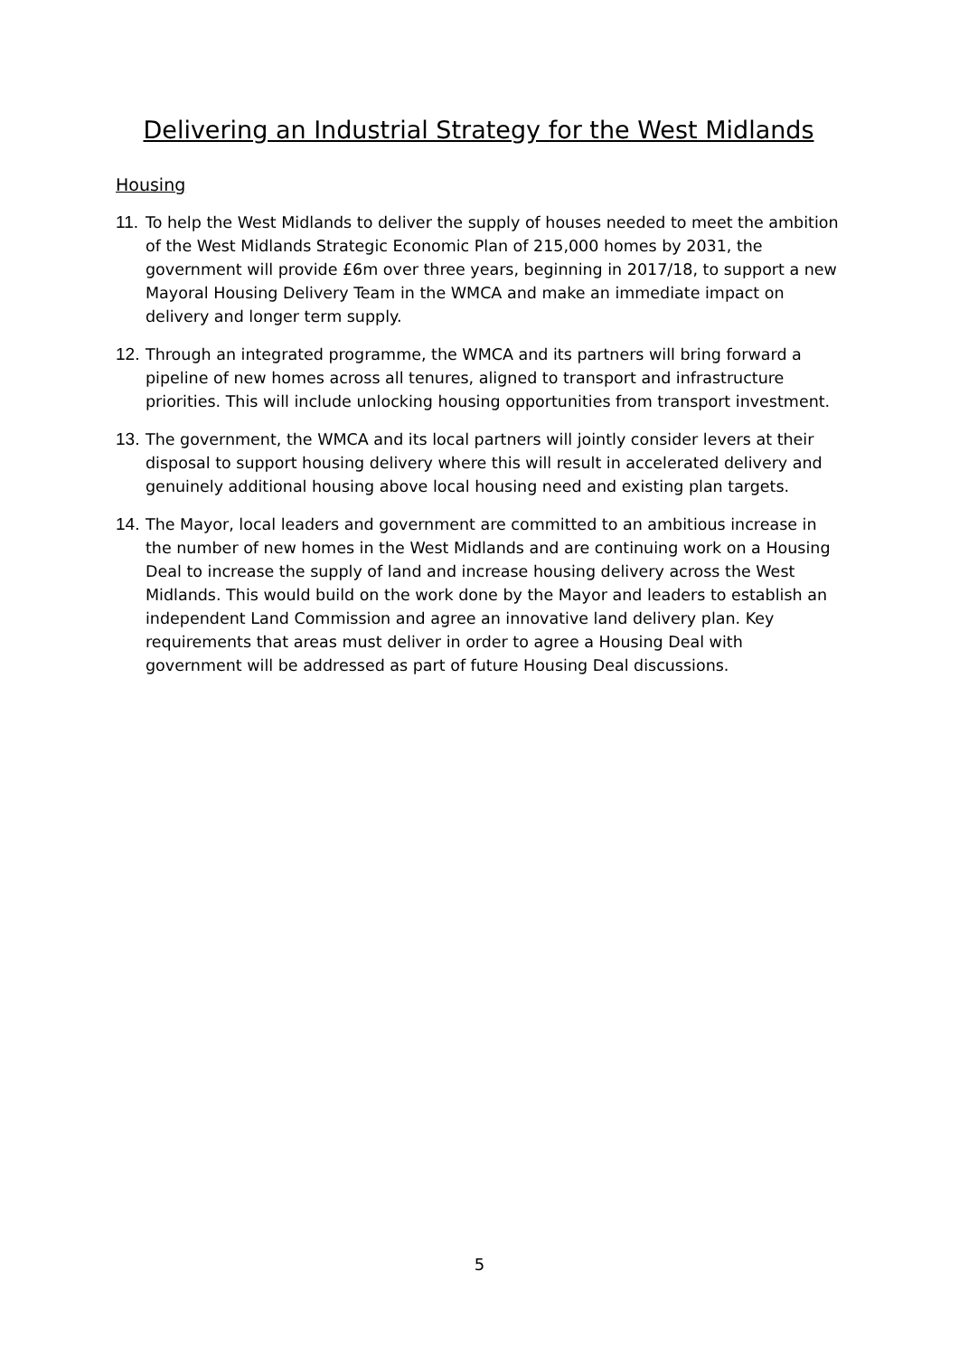Delivering an Industrial Strategy for the West Midlands
Housing
11. To help the West Midlands to deliver the supply of houses needed to meet the ambition of the West Midlands Strategic Economic Plan of 215,000 homes by 2031, the government will provide £6m over three years, beginning in 2017/18, to support a new Mayoral Housing Delivery Team in the WMCA and make an immediate impact on delivery and longer term supply.
12. Through an integrated programme, the WMCA and its partners will bring forward a pipeline of new homes across all tenures, aligned to transport and infrastructure priorities. This will include unlocking housing opportunities from transport investment.
13. The government, the WMCA and its local partners will jointly consider levers at their disposal to support housing delivery where this will result in accelerated delivery and genuinely additional housing above local housing need and existing plan targets.
14. The Mayor, local leaders and government are committed to an ambitious increase in the number of new homes in the West Midlands and are continuing work on a Housing Deal to increase the supply of land and increase housing delivery across the West Midlands. This would build on the work done by the Mayor and leaders to establish an independent Land Commission and agree an innovative land delivery plan. Key requirements that areas must deliver in order to agree a Housing Deal with government will be addressed as part of future Housing Deal discussions.
5